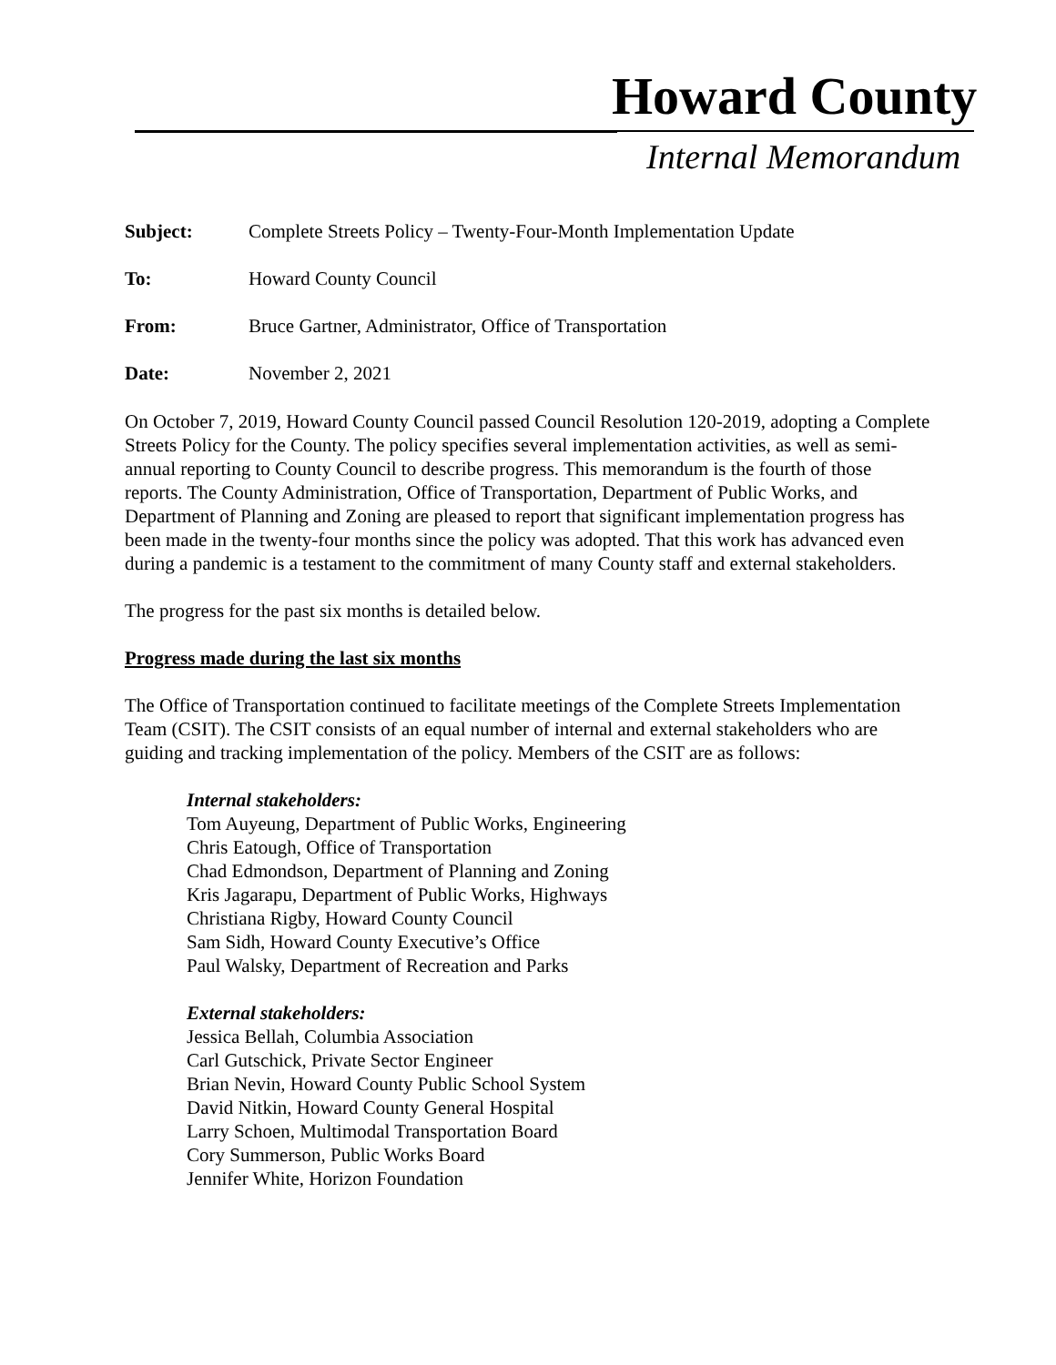Howard County
Internal Memorandum
Subject: Complete Streets Policy – Twenty-Four-Month Implementation Update
To: Howard County Council
From: Bruce Gartner, Administrator, Office of Transportation
Date: November 2, 2021
On October 7, 2019, Howard County Council passed Council Resolution 120-2019, adopting a Complete Streets Policy for the County. The policy specifies several implementation activities, as well as semi-annual reporting to County Council to describe progress. This memorandum is the fourth of those reports. The County Administration, Office of Transportation, Department of Public Works, and Department of Planning and Zoning are pleased to report that significant implementation progress has been made in the twenty-four months since the policy was adopted. That this work has advanced even during a pandemic is a testament to the commitment of many County staff and external stakeholders.
The progress for the past six months is detailed below.
Progress made during the last six months
The Office of Transportation continued to facilitate meetings of the Complete Streets Implementation Team (CSIT). The CSIT consists of an equal number of internal and external stakeholders who are guiding and tracking implementation of the policy. Members of the CSIT are as follows:
Internal stakeholders:
Tom Auyeung, Department of Public Works, Engineering
Chris Eatough, Office of Transportation
Chad Edmondson, Department of Planning and Zoning
Kris Jagarapu, Department of Public Works, Highways
Christiana Rigby, Howard County Council
Sam Sidh, Howard County Executive’s Office
Paul Walsky, Department of Recreation and Parks
External stakeholders:
Jessica Bellah, Columbia Association
Carl Gutschick, Private Sector Engineer
Brian Nevin, Howard County Public School System
David Nitkin, Howard County General Hospital
Larry Schoen, Multimodal Transportation Board
Cory Summerson, Public Works Board
Jennifer White, Horizon Foundation